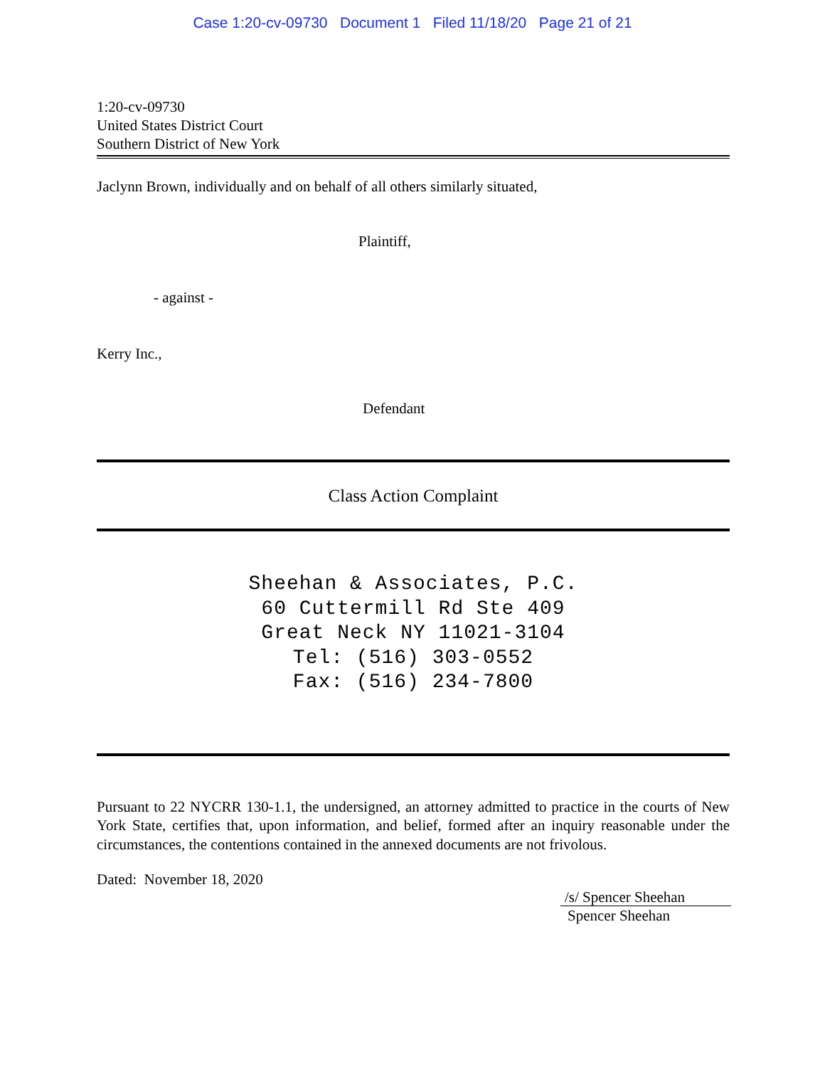Case 1:20-cv-09730 Document 1 Filed 11/18/20 Page 21 of 21
1:20-cv-09730
United States District Court
Southern District of New York
Jaclynn Brown, individually and on behalf of all others similarly situated,
Plaintiff,
- against -
Kerry Inc.,
Defendant
Class Action Complaint
Sheehan & Associates, P.C.
60 Cuttermill Rd Ste 409
Great Neck NY 11021-3104
Tel: (516) 303-0552
Fax: (516) 234-7800
Pursuant to 22 NYCRR 130-1.1, the undersigned, an attorney admitted to practice in the courts of New York State, certifies that, upon information, and belief, formed after an inquiry reasonable under the circumstances, the contentions contained in the annexed documents are not frivolous.
Dated: November 18, 2020
/s/ Spencer Sheehan
Spencer Sheehan